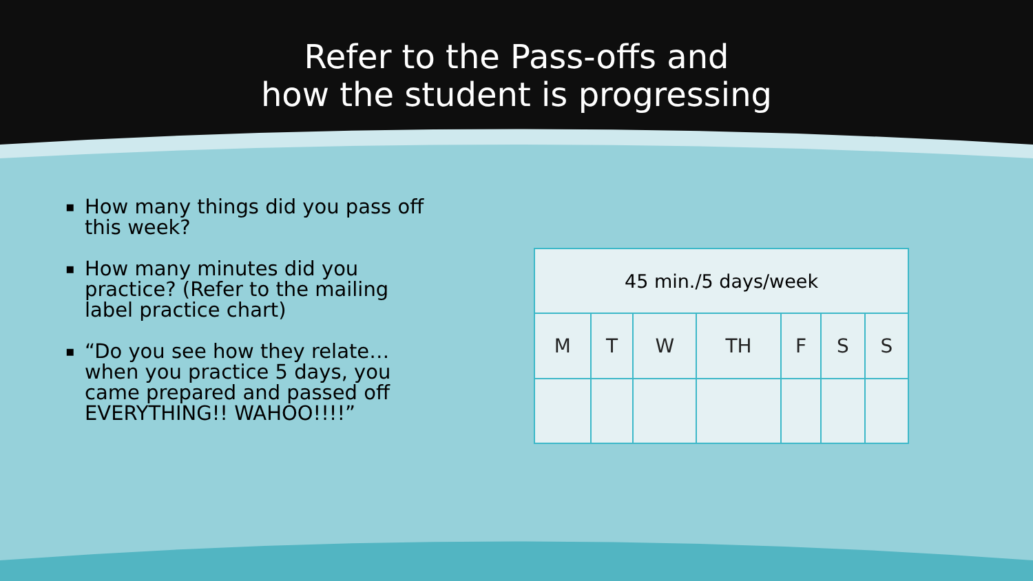Refer to the Pass-offs and
how the student is progressing
▪ How many things did you pass off this week?
▪ How many minutes did you practice? (Refer to the mailing label practice chart)
▪ “Do you see how they relate…when you practice 5 days, you came prepared and passed off EVERYTHING!! WAHOO!!!!”
| 45 min./5 days/week | | | | | | |
| --- | --- | --- | --- | --- | --- | --- |
| M | T | W | TH | F | S | S |